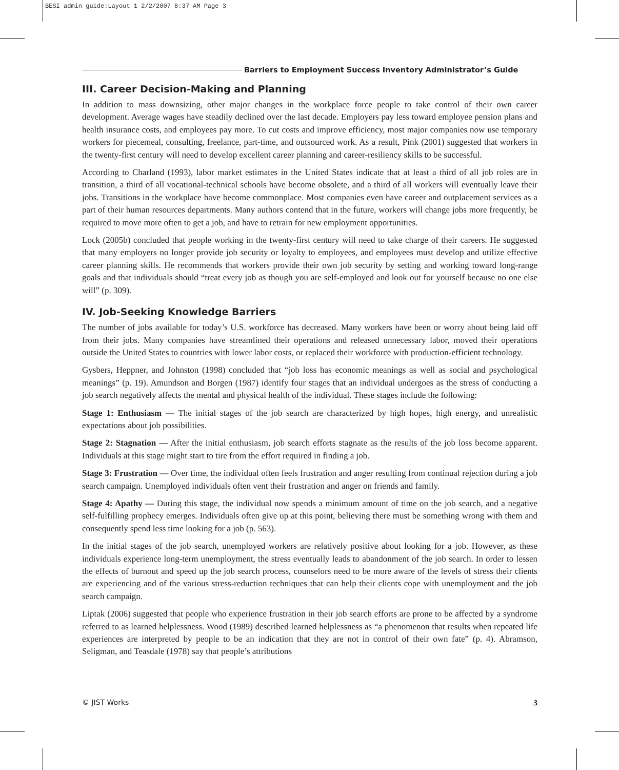BESI admin guide:Layout 1 2/2/2007 8:37 AM Page 3
Barriers to Employment Success Inventory Administrator’s Guide
III. Career Decision-Making and Planning
In addition to mass downsizing, other major changes in the workplace force people to take control of their own career development. Average wages have steadily declined over the last decade. Employers pay less toward employee pension plans and health insurance costs, and employees pay more. To cut costs and improve efficiency, most major companies now use temporary workers for piecemeal, consulting, freelance, part-time, and outsourced work. As a result, Pink (2001) suggested that workers in the twenty-first century will need to develop excellent career planning and career-resiliency skills to be successful.
According to Charland (1993), labor market estimates in the United States indicate that at least a third of all job roles are in transition, a third of all vocational-technical schools have become obsolete, and a third of all workers will eventually leave their jobs. Transitions in the workplace have become commonplace. Most companies even have career and outplacement services as a part of their human resources departments. Many authors contend that in the future, workers will change jobs more frequently, be required to move more often to get a job, and have to retrain for new employment opportunities.
Lock (2005b) concluded that people working in the twenty-first century will need to take charge of their careers. He suggested that many employers no longer provide job security or loyalty to employees, and employees must develop and utilize effective career planning skills. He recommends that workers provide their own job security by setting and working toward long-range goals and that individuals should “treat every job as though you are self-employed and look out for yourself because no one else will” (p. 309).
IV. Job-Seeking Knowledge Barriers
The number of jobs available for today’s U.S. workforce has decreased. Many workers have been or worry about being laid off from their jobs. Many companies have streamlined their operations and released unnecessary labor, moved their operations outside the United States to countries with lower labor costs, or replaced their workforce with production-efficient technology.
Gysbers, Heppner, and Johnston (1998) concluded that “job loss has economic meanings as well as social and psychological meanings” (p. 19). Amundson and Borgen (1987) identify four stages that an individual undergoes as the stress of conducting a job search negatively affects the mental and physical health of the individual. These stages include the following:
Stage 1: Enthusiasm — The initial stages of the job search are characterized by high hopes, high energy, and unrealistic expectations about job possibilities.
Stage 2: Stagnation — After the initial enthusiasm, job search efforts stagnate as the results of the job loss become apparent. Individuals at this stage might start to tire from the effort required in finding a job.
Stage 3: Frustration — Over time, the individual often feels frustration and anger resulting from continual rejection during a job search campaign. Unemployed individuals often vent their frustration and anger on friends and family.
Stage 4: Apathy — During this stage, the individual now spends a minimum amount of time on the job search, and a negative self-fulfilling prophecy emerges. Individuals often give up at this point, believing there must be something wrong with them and consequently spend less time looking for a job (p. 563).
In the initial stages of the job search, unemployed workers are relatively positive about looking for a job. However, as these individuals experience long-term unemployment, the stress eventually leads to abandonment of the job search. In order to lessen the effects of burnout and speed up the job search process, counselors need to be more aware of the levels of stress their clients are experiencing and of the various stress-reduction techniques that can help their clients cope with unemployment and the job search campaign.
Liptak (2006) suggested that people who experience frustration in their job search efforts are prone to be affected by a syndrome referred to as learned helplessness. Wood (1989) described learned helplessness as “a phenomenon that results when repeated life experiences are interpreted by people to be an indication that they are not in control of their own fate” (p. 4). Abramson, Seligman, and Teasdale (1978) say that people’s attributions
© JIST Works 3